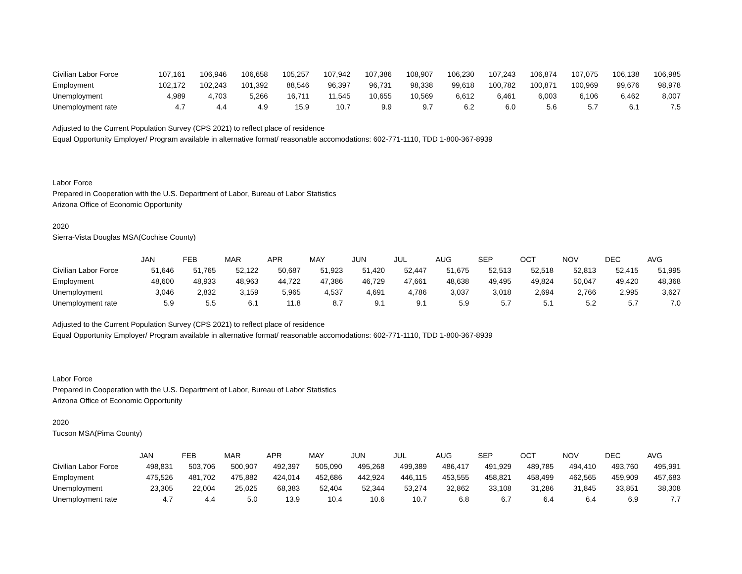| Civilian Labor Force | 107,161 | 106,946 | 106,658 | 105,257 | 107,942 | 107,386 | 108,907 | 106,230 | 107,243 | 106,874 | 107,075 | 106,138 | 106,985 |
| Employment | 102,172 | 102,243 | 101,392 | 88,546 | 96,397 | 96,731 | 98,338 | 99,618 | 100,782 | 100,871 | 100,969 | 99,676 | 98,978 |
| Unemployment | 4,989 | 4,703 | 5,266 | 16,711 | 11,545 | 10,655 | 10,569 | 6,612 | 6,461 | 6,003 | 6,106 | 6,462 | 8,007 |
| Unemployment rate | 4.7 | 4.4 | 4.9 | 15.9 | 10.7 | 9.9 | 9.7 | 6.2 | 6.0 | 5.6 | 5.7 | 6.1 | 7.5 |
Adjusted to the Current Population Survey (CPS 2021) to reflect place of residence
Equal Opportunity Employer/ Program available in alternative format/ reasonable accomodations: 602-771-1110, TDD 1-800-367-8939
Labor Force
Prepared in Cooperation with the U.S. Department of Labor, Bureau of Labor Statistics
Arizona Office of Economic Opportunity
2020
Sierra-Vista Douglas MSA(Cochise County)
| | JAN | FEB | MAR | APR | MAY | JUN | JUL | AUG | SEP | OCT | NOV | DEC | AVG |
| Civilian Labor Force | 51,646 | 51,765 | 52,122 | 50,687 | 51,923 | 51,420 | 52,447 | 51,675 | 52,513 | 52,518 | 52,813 | 52,415 | 51,995 |
| Employment | 48,600 | 48,933 | 48,963 | 44,722 | 47,386 | 46,729 | 47,661 | 48,638 | 49,495 | 49,824 | 50,047 | 49,420 | 48,368 |
| Unemployment | 3,046 | 2,832 | 3,159 | 5,965 | 4,537 | 4,691 | 4,786 | 3,037 | 3,018 | 2,694 | 2,766 | 2,995 | 3,627 |
| Unemployment rate | 5.9 | 5.5 | 6.1 | 11.8 | 8.7 | 9.1 | 9.1 | 5.9 | 5.7 | 5.1 | 5.2 | 5.7 | 7.0 |
Adjusted to the Current Population Survey (CPS 2021) to reflect place of residence
Equal Opportunity Employer/ Program available in alternative format/ reasonable accomodations: 602-771-1110, TDD 1-800-367-8939
Labor Force
Prepared in Cooperation with the U.S. Department of Labor, Bureau of Labor Statistics
Arizona Office of Economic Opportunity
2020
Tucson MSA(Pima County)
| | JAN | FEB | MAR | APR | MAY | JUN | JUL | AUG | SEP | OCT | NOV | DEC | AVG |
| Civilian Labor Force | 498,831 | 503,706 | 500,907 | 492,397 | 505,090 | 495,268 | 499,389 | 486,417 | 491,929 | 489,785 | 494,410 | 493,760 | 495,991 |
| Employment | 475,526 | 481,702 | 475,882 | 424,014 | 452,686 | 442,924 | 446,115 | 453,555 | 458,821 | 458,499 | 462,565 | 459,909 | 457,683 |
| Unemployment | 23,305 | 22,004 | 25,025 | 68,383 | 52,404 | 52,344 | 53,274 | 32,862 | 33,108 | 31,286 | 31,845 | 33,851 | 38,308 |
| Unemployment rate | 4.7 | 4.4 | 5.0 | 13.9 | 10.4 | 10.6 | 10.7 | 6.8 | 6.7 | 6.4 | 6.4 | 6.9 | 7.7 |